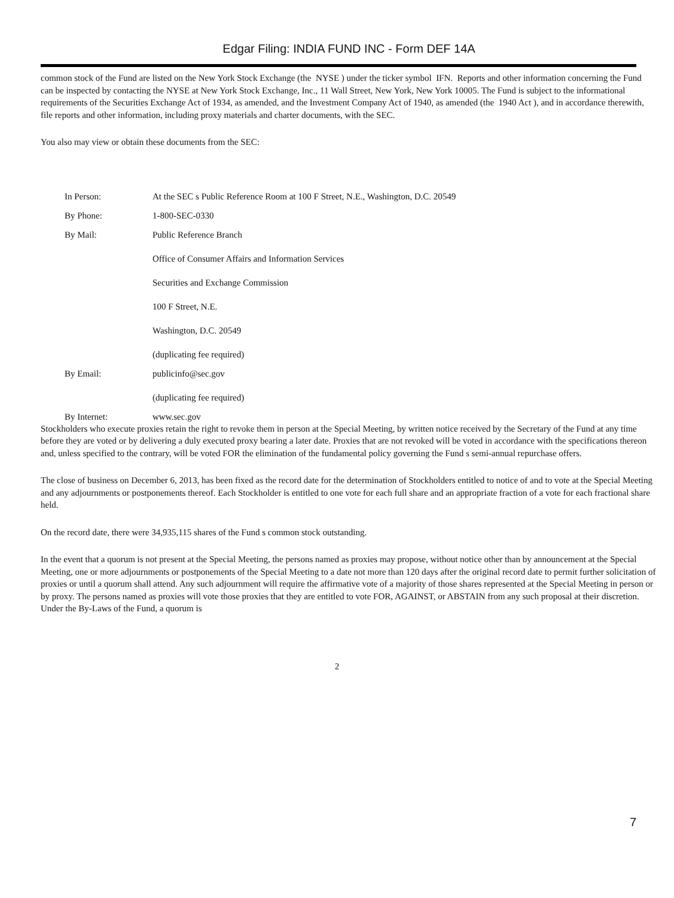Edgar Filing: INDIA FUND INC - Form DEF 14A
common stock of the Fund are listed on the New York Stock Exchange (the NYSE ) under the ticker symbol IFN. Reports and other information concerning the Fund can be inspected by contacting the NYSE at New York Stock Exchange, Inc., 11 Wall Street, New York, New York 10005. The Fund is subject to the informational requirements of the Securities Exchange Act of 1934, as amended, and the Investment Company Act of 1940, as amended (the 1940 Act ), and in accordance therewith, file reports and other information, including proxy materials and charter documents, with the SEC.
You also may view or obtain these documents from the SEC:
| In Person: | At the SEC s Public Reference Room at 100 F Street, N.E., Washington, D.C. 20549 |
| By Phone: | 1-800-SEC-0330 |
| By Mail: | Public Reference Branch Office of Consumer Affairs and Information Services Securities and Exchange Commission 100 F Street, N.E. Washington, D.C. 20549 (duplicating fee required) |
| By Email: | publicinfo@sec.gov (duplicating fee required) |
| By Internet: | www.sec.gov |
Stockholders who execute proxies retain the right to revoke them in person at the Special Meeting, by written notice received by the Secretary of the Fund at any time before they are voted or by delivering a duly executed proxy bearing a later date. Proxies that are not revoked will be voted in accordance with the specifications thereon and, unless specified to the contrary, will be voted FOR the elimination of the fundamental policy governing the Fund s semi-annual repurchase offers.
The close of business on December 6, 2013, has been fixed as the record date for the determination of Stockholders entitled to notice of and to vote at the Special Meeting and any adjournments or postponements thereof. Each Stockholder is entitled to one vote for each full share and an appropriate fraction of a vote for each fractional share held.
On the record date, there were 34,935,115 shares of the Fund s common stock outstanding.
In the event that a quorum is not present at the Special Meeting, the persons named as proxies may propose, without notice other than by announcement at the Special Meeting, one or more adjournments or postponements of the Special Meeting to a date not more than 120 days after the original record date to permit further solicitation of proxies or until a quorum shall attend. Any such adjournment will require the affirmative vote of a majority of those shares represented at the Special Meeting in person or by proxy. The persons named as proxies will vote those proxies that they are entitled to vote FOR, AGAINST, or ABSTAIN from any such proposal at their discretion. Under the By-Laws of the Fund, a quorum is
2
7